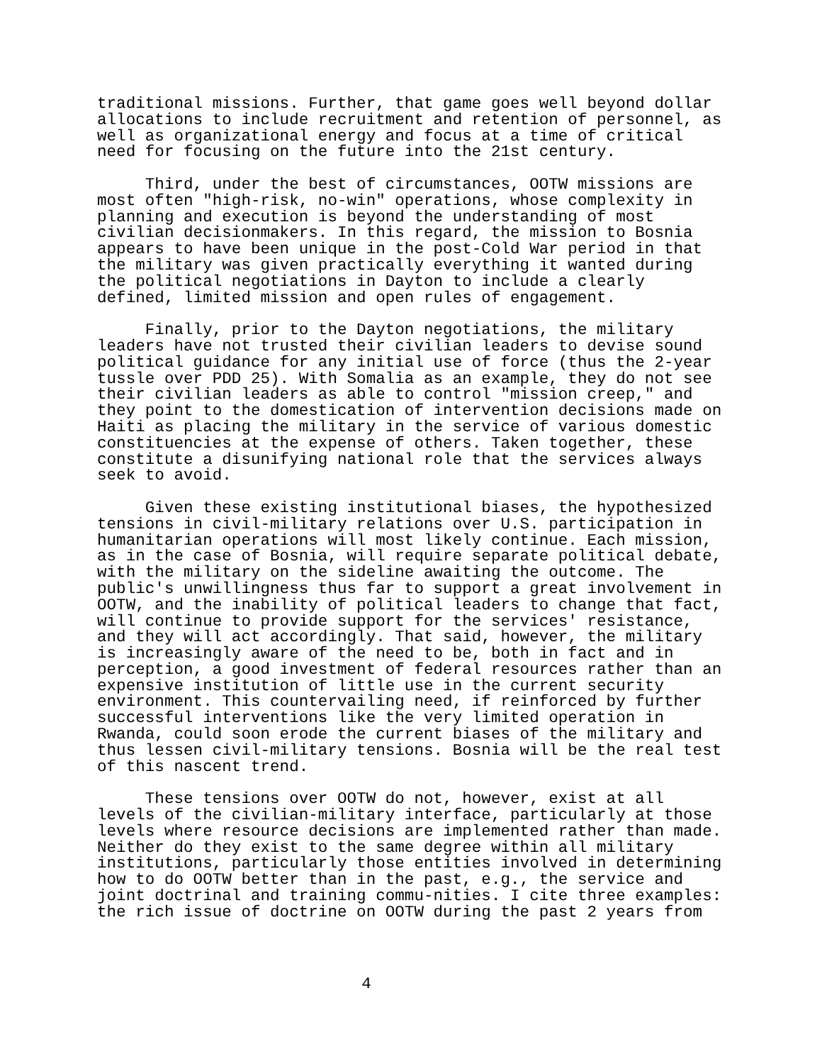traditional missions. Further, that game goes well beyond dollar allocations to include recruitment and retention of personnel, as well as organizational energy and focus at a time of critical need for focusing on the future into the 21st century.
Third, under the best of circumstances, OOTW missions are most often "high-risk, no-win" operations, whose complexity in planning and execution is beyond the understanding of most civilian decisionmakers. In this regard, the mission to Bosnia appears to have been unique in the post-Cold War period in that the military was given practically everything it wanted during the political negotiations in Dayton to include a clearly defined, limited mission and open rules of engagement.
Finally, prior to the Dayton negotiations, the military leaders have not trusted their civilian leaders to devise sound political guidance for any initial use of force (thus the 2-year tussle over PDD 25). With Somalia as an example, they do not see their civilian leaders as able to control "mission creep," and they point to the domestication of intervention decisions made on Haiti as placing the military in the service of various domestic constituencies at the expense of others. Taken together, these constitute a disunifying national role that the services always seek to avoid.
Given these existing institutional biases, the hypothesized tensions in civil-military relations over U.S. participation in humanitarian operations will most likely continue. Each mission, as in the case of Bosnia, will require separate political debate, with the military on the sideline awaiting the outcome. The public's unwillingness thus far to support a great involvement in OOTW, and the inability of political leaders to change that fact, will continue to provide support for the services' resistance, and they will act accordingly. That said, however, the military is increasingly aware of the need to be, both in fact and in perception, a good investment of federal resources rather than an expensive institution of little use in the current security environment. This countervailing need, if reinforced by further successful interventions like the very limited operation in Rwanda, could soon erode the current biases of the military and thus lessen civil-military tensions. Bosnia will be the real test of this nascent trend.
These tensions over OOTW do not, however, exist at all levels of the civilian-military interface, particularly at those levels where resource decisions are implemented rather than made. Neither do they exist to the same degree within all military institutions, particularly those entities involved in determining how to do OOTW better than in the past, e.g., the service and joint doctrinal and training commu-nities. I cite three examples: the rich issue of doctrine on OOTW during the past 2 years from
4